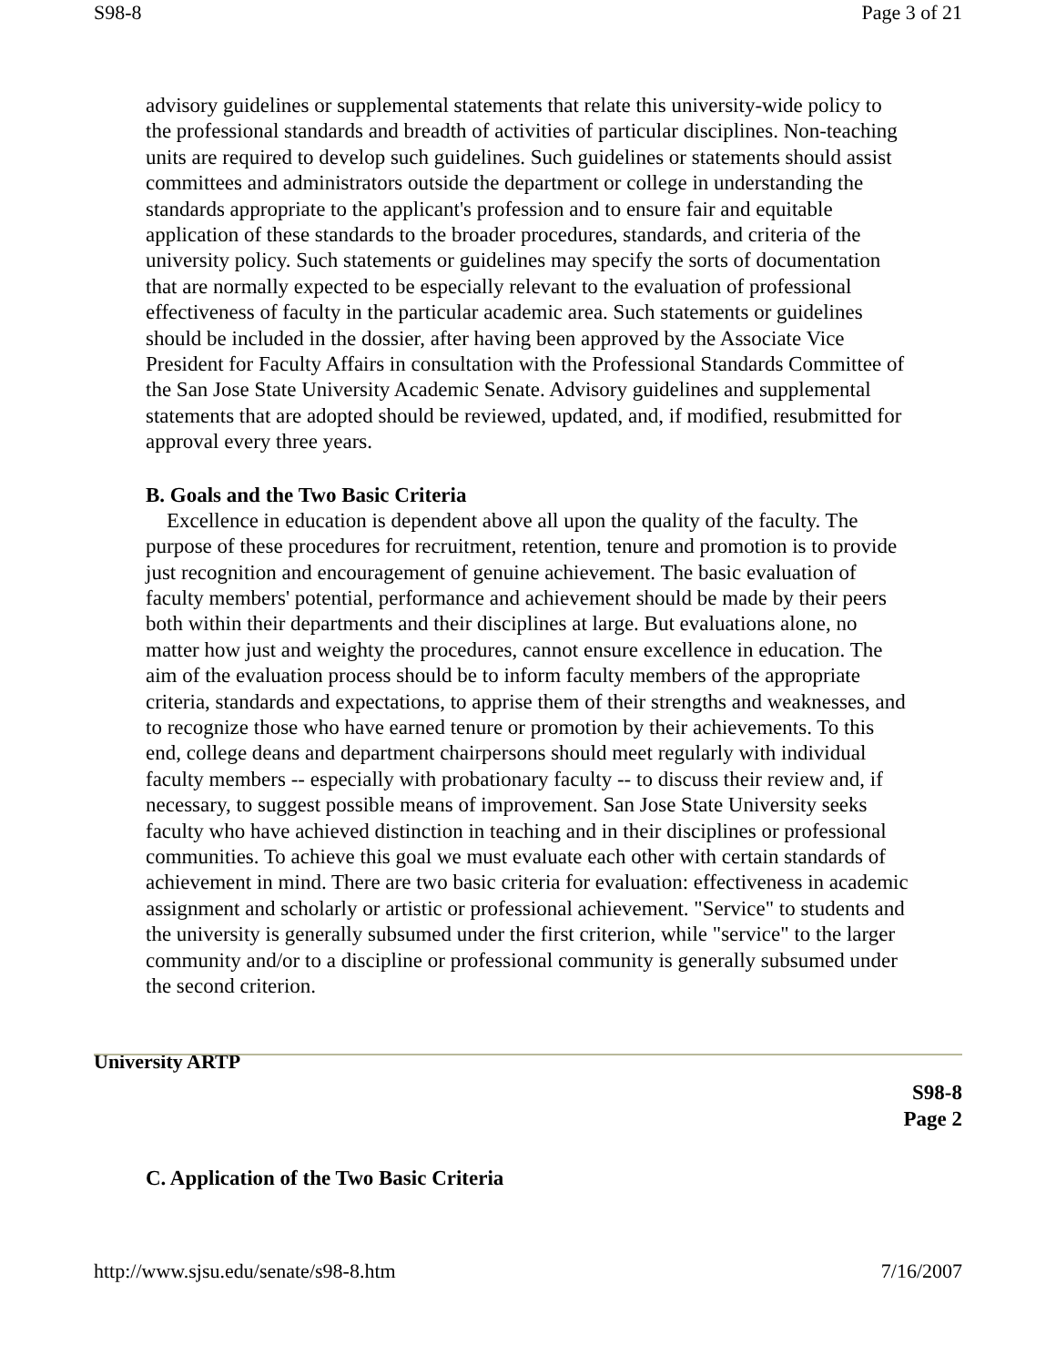S98-8 Page 3 of 21
advisory guidelines or supplemental statements that relate this university-wide policy to the professional standards and breadth of activities of particular disciplines. Non-teaching units are required to develop such guidelines. Such guidelines or statements should assist committees and administrators outside the department or college in understanding the standards appropriate to the applicant's profession and to ensure fair and equitable application of these standards to the broader procedures, standards, and criteria of the university policy. Such statements or guidelines may specify the sorts of documentation that are normally expected to be especially relevant to the evaluation of professional effectiveness of faculty in the particular academic area. Such statements or guidelines should be included in the dossier, after having been approved by the Associate Vice President for Faculty Affairs in consultation with the Professional Standards Committee of the San Jose State University Academic Senate. Advisory guidelines and supplemental statements that are adopted should be reviewed, updated, and, if modified, resubmitted for approval every three years.
B. Goals and the Two Basic Criteria
Excellence in education is dependent above all upon the quality of the faculty. The purpose of these procedures for recruitment, retention, tenure and promotion is to provide just recognition and encouragement of genuine achievement. The basic evaluation of faculty members' potential, performance and achievement should be made by their peers both within their departments and their disciplines at large. But evaluations alone, no matter how just and weighty the procedures, cannot ensure excellence in education. The aim of the evaluation process should be to inform faculty members of the appropriate criteria, standards and expectations, to apprise them of their strengths and weaknesses, and to recognize those who have earned tenure or promotion by their achievements. To this end, college deans and department chairpersons should meet regularly with individual faculty members -- especially with probationary faculty -- to discuss their review and, if necessary, to suggest possible means of improvement. San Jose State University seeks faculty who have achieved distinction in teaching and in their disciplines or professional communities. To achieve this goal we must evaluate each other with certain standards of achievement in mind. There are two basic criteria for evaluation: effectiveness in academic assignment and scholarly or artistic or professional achievement. "Service" to students and the university is generally subsumed under the first criterion, while "service" to the larger community and/or to a discipline or professional community is generally subsumed under the second criterion.
University ARTP
S98-8
Page 2
C. Application of the Two Basic Criteria
http://www.sjsu.edu/senate/s98-8.htm 7/16/2007